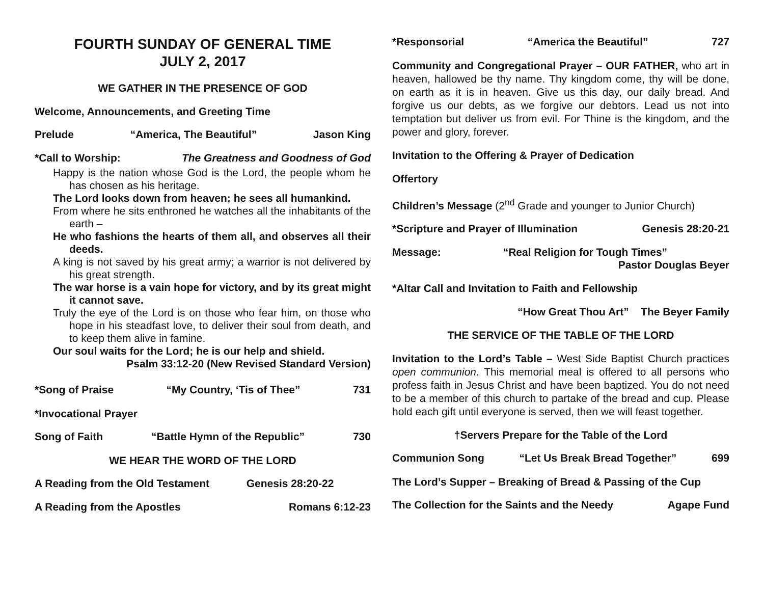FOURTH SUNDAY OF GENERAL TIME
JULY 2, 2017
WE GATHER IN THE PRESENCE OF GOD
Welcome, Announcements, and Greeting Time
Prelude “America, The Beautiful” Jason King
*Call to Worship: The Greatness and Goodness of God
Happy is the nation whose God is the Lord, the people whom he has chosen as his heritage.
The Lord looks down from heaven; he sees all humankind.
From where he sits enthroned he watches all the inhabitants of the earth –
He who fashions the hearts of them all, and observes all their deeds.
A king is not saved by his great army; a warrior is not delivered by his great strength.
The war horse is a vain hope for victory, and by its great might it cannot save.
Truly the eye of the Lord is on those who fear him, on those who hope in his steadfast love, to deliver their soul from death, and to keep them alive in famine.
Our soul waits for the Lord; he is our help and shield.
Psalm 33:12-20 (New Revised Standard Version)
*Song of Praise “My Country, ‘Tis of Thee” 731
*Invocational Prayer
Song of Faith “Battle Hymn of the Republic” 730
WE HEAR THE WORD OF THE LORD
A Reading from the Old Testament Genesis 28:20-22
A Reading from the Apostles Romans 6:12-23
*Responsorial “America the Beautiful” 727
Community and Congregational Prayer – OUR FATHER, who art in heaven, hallowed be thy name. Thy kingdom come, thy will be done, on earth as it is in heaven. Give us this day, our daily bread. And forgive us our debts, as we forgive our debtors. Lead us not into temptation but deliver us from evil. For Thine is the kingdom, and the power and glory, forever.
Invitation to the Offering & Prayer of Dedication
Offertory
Children’s Message (2<sup>nd</sup> Grade and younger to Junior Church)
*Scripture and Prayer of Illumination Genesis 28:20-21
Message: “Real Religion for Tough Times”
Pastor Douglas Beyer
*Altar Call and Invitation to Faith and Fellowship
“How Great Thou Art” The Beyer Family
THE SERVICE OF THE TABLE OF THE LORD
Invitation to the Lord’s Table – West Side Baptist Church practices open communion. This memorial meal is offered to all persons who profess faith in Jesus Christ and have been baptized. You do not need to be a member of this church to partake of the bread and cup. Please hold each gift until everyone is served, then we will feast together.
†Servers Prepare for the Table of the Lord
Communion Song “Let Us Break Bread Together” 699
The Lord’s Supper – Breaking of Bread & Passing of the Cup
The Collection for the Saints and the Needy Agape Fund